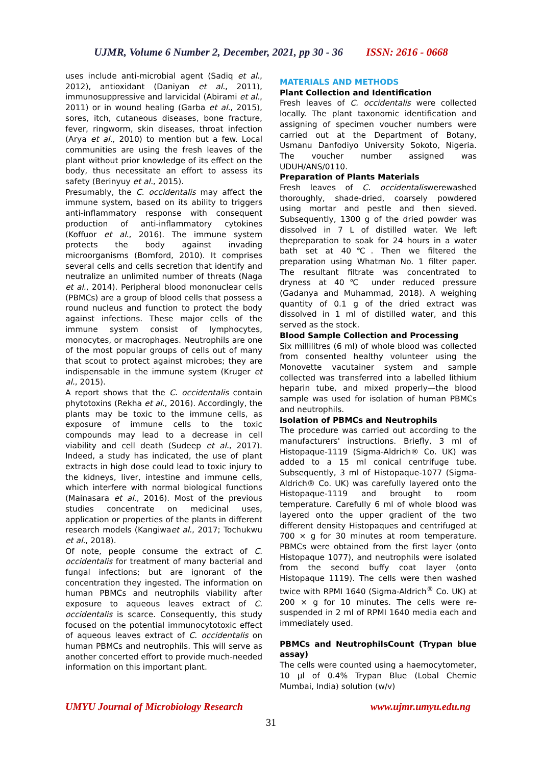UJMR, Volume 6 Number 2, December, 2021, pp 30 - 36 ISSN: 2616 - 0668
uses include anti-microbial agent (Sadiq et al., 2012), antioxidant (Daniyan et al., 2011), immunosuppressive and larvicidal (Abirami et al., 2011) or in wound healing (Garba et al., 2015), sores, itch, cutaneous diseases, bone fracture, fever, ringworm, skin diseases, throat infection (Arya et al., 2010) to mention but a few. Local communities are using the fresh leaves of the plant without prior knowledge of its effect on the body, thus necessitate an effort to assess its safety (Berinyuy et al., 2015).
Presumably, the C. occidentalis may affect the immune system, based on its ability to triggers anti-inflammatory response with consequent production of anti-inflammatory cytokines (Koffuor et al., 2016). The immune system protects the body against invading microorganisms (Bomford, 2010). It comprises several cells and cells secretion that identify and neutralize an unlimited number of threats (Naga et al., 2014). Peripheral blood mononuclear cells (PBMCs) are a group of blood cells that possess a round nucleus and function to protect the body against infections. These major cells of the immune system consist of lymphocytes, monocytes, or macrophages. Neutrophils are one of the most popular groups of cells out of many that scout to protect against microbes; they are indispensable in the immune system (Kruger et al., 2015).
A report shows that the C. occidentalis contain phytotoxins (Rekha et al., 2016). Accordingly, the plants may be toxic to the immune cells, as exposure of immune cells to the toxic compounds may lead to a decrease in cell viability and cell death (Sudeep et al., 2017). Indeed, a study has indicated, the use of plant extracts in high dose could lead to toxic injury to the kidneys, liver, intestine and immune cells, which interfere with normal biological functions (Mainasara et al., 2016). Most of the previous studies concentrate on medicinal uses, application or properties of the plants in different research models (Kangiwaet al., 2017; Tochukwu et al., 2018).
Of note, people consume the extract of C. occidentalis for treatment of many bacterial and fungal infections; but are ignorant of the concentration they ingested. The information on human PBMCs and neutrophils viability after exposure to aqueous leaves extract of C. occidentalis is scarce. Consequently, this study focused on the potential immunocytotoxic effect of aqueous leaves extract of C. occidentalis on human PBMCs and neutrophils. This will serve as another concerted effort to provide much-needed information on this important plant.
MATERIALS AND METHODS
Plant Collection and Identification
Fresh leaves of C. occidentalis were collected locally. The plant taxonomic identification and assigning of specimen voucher numbers were carried out at the Department of Botany, Usmanu Danfodiyo University Sokoto, Nigeria. The voucher number assigned was UDUH/ANS/0110.
Preparation of Plants Materials
Fresh leaves of C. occidentaliswerewashed thoroughly, shade-dried, coarsely powdered using mortar and pestle and then sieved. Subsequently, 1300 g of the dried powder was dissolved in 7 L of distilled water. We left thepreparation to soak for 24 hours in a water bath set at 40℃. Then we filtered the preparation using Whatman No. 1 filter paper. The resultant filtrate was concentrated to dryness at 40℃ under reduced pressure (Gadanya and Muhammad, 2018). A weighing quantity of 0.1 g of the dried extract was dissolved in 1 ml of distilled water, and this served as the stock.
Blood Sample Collection and Processing
Six millilitres (6 ml) of whole blood was collected from consented healthy volunteer using the Monovette vacutainer system and sample collected was transferred into a labelled lithium heparin tube, and mixed properly—the blood sample was used for isolation of human PBMCs and neutrophils.
Isolation of PBMCs and Neutrophils
The procedure was carried out according to the manufacturers' instructions. Briefly, 3 ml of Histopaque-1119 (Sigma-Aldrich® Co. UK) was added to a 15 ml conical centrifuge tube. Subsequently, 3 ml of Histopaque-1077 (Sigma-Aldrich® Co. UK) was carefully layered onto the Histopaque-1119 and brought to room temperature. Carefully 6 ml of whole blood was layered onto the upper gradient of the two different density Histopaques and centrifuged at 700 × g for 30 minutes at room temperature. PBMCs were obtained from the first layer (onto Histopaque 1077), and neutrophils were isolated from the second buffy coat layer (onto Histopaque 1119). The cells were then washed twice with RPMI 1640 (Sigma-Aldrich<sup>®</sup> Co. UK) at 200 × g for 10 minutes. The cells were re-suspended in 2 ml of RPMI 1640 media each and immediately used.
PBMCs and NeutrophilsCount (Trypan blue assay)
The cells were counted using a haemocytometer, 10 µl of 0.4% Trypan Blue (Lobal Chemie Mumbai, India) solution (w/v)
UMYU Journal of Microbiology Research www.ujmr.umyu.edu.ng
31